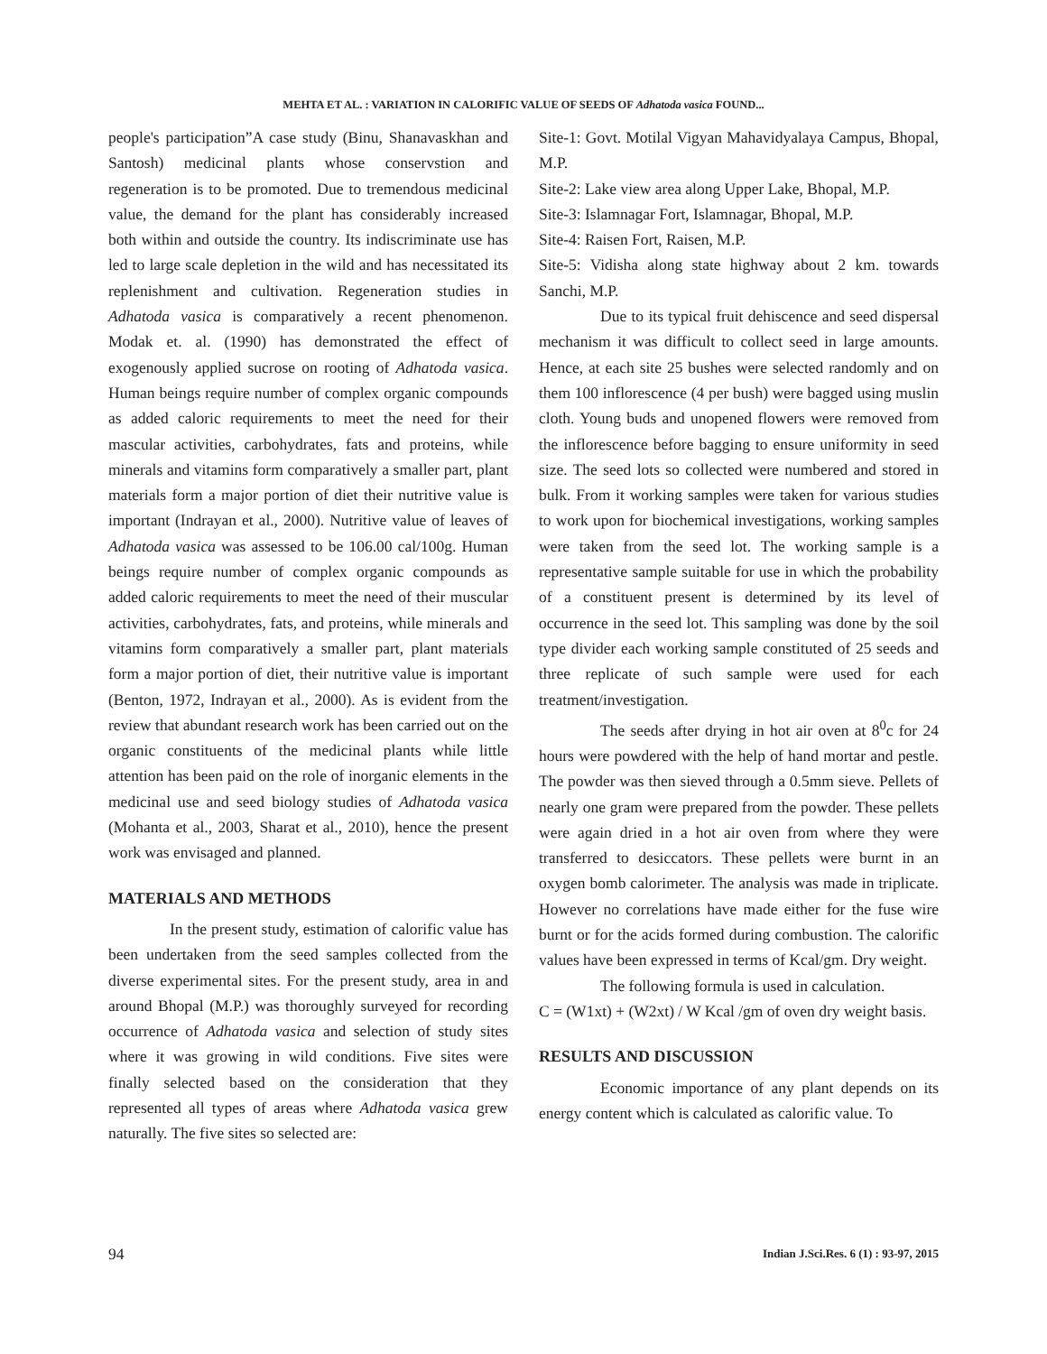MEHTA ET AL. : VARIATION IN CALORIFIC VALUE OF SEEDS OF Adhatoda vasica FOUND...
people's participation”A case study (Binu, Shanavaskhan and Santosh) medicinal plants whose conservstion and regeneration is to be promoted. Due to tremendous medicinal value, the demand for the plant has considerably increased both within and outside the country. Its indiscriminate use has led to large scale depletion in the wild and has necessitated its replenishment and cultivation. Regeneration studies in Adhatoda vasica is comparatively a recent phenomenon. Modak et. al. (1990) has demonstrated the effect of exogenously applied sucrose on rooting of Adhatoda vasica. Human beings require number of complex organic compounds as added caloric requirements to meet the need for their mascular activities, carbohydrates, fats and proteins, while minerals and vitamins form comparatively a smaller part, plant materials form a major portion of diet their nutritive value is important (Indrayan et al., 2000). Nutritive value of leaves of Adhatoda vasica was assessed to be 106.00 cal/100g. Human beings require number of complex organic compounds as added caloric requirements to meet the need of their muscular activities, carbohydrates, fats, and proteins, while minerals and vitamins form comparatively a smaller part, plant materials form a major portion of diet, their nutritive value is important (Benton, 1972, Indrayan et al., 2000). As is evident from the review that abundant research work has been carried out on the organic constituents of the medicinal plants while little attention has been paid on the role of inorganic elements in the medicinal use and seed biology studies of Adhatoda vasica (Mohanta et al., 2003, Sharat et al., 2010), hence the present work was envisaged and planned.
MATERIALS AND METHODS
In the present study, estimation of calorific value has been undertaken from the seed samples collected from the diverse experimental sites. For the present study, area in and around Bhopal (M.P.) was thoroughly surveyed for recording occurrence of Adhatoda vasica and selection of study sites where it was growing in wild conditions. Five sites were finally selected based on the consideration that they represented all types of areas where Adhatoda vasica grew naturally. The five sites so selected are:
Site-1: Govt. Motilal Vigyan Mahavidyalaya Campus, Bhopal, M.P.
Site-2: Lake view area along Upper Lake, Bhopal, M.P.
Site-3: Islamnagar Fort, Islamnagar, Bhopal, M.P.
Site-4: Raisen Fort, Raisen, M.P.
Site-5: Vidisha along state highway about 2 km. towards Sanchi, M.P.
Due to its typical fruit dehiscence and seed dispersal mechanism it was difficult to collect seed in large amounts. Hence, at each site 25 bushes were selected randomly and on them 100 inflorescence (4 per bush) were bagged using muslin cloth. Young buds and unopened flowers were removed from the inflorescence before bagging to ensure uniformity in seed size. The seed lots so collected were numbered and stored in bulk. From it working samples were taken for various studies to work upon for biochemical investigations, working samples were taken from the seed lot. The working sample is a representative sample suitable for use in which the probability of a constituent present is determined by its level of occurrence in the seed lot. This sampling was done by the soil type divider each working sample constituted of 25 seeds and three replicate of such sample were used for each treatment/investigation.
The seeds after drying in hot air oven at 8<sup>0</sup>c for 24 hours were powdered with the help of hand mortar and pestle. The powder was then sieved through a 0.5mm sieve. Pellets of nearly one gram were prepared from the powder. These pellets were again dried in a hot air oven from where they were transferred to desiccators. These pellets were burnt in an oxygen bomb calorimeter. The analysis was made in triplicate. However no correlations have made either for the fuse wire burnt or for the acids formed during combustion. The calorific values have been expressed in terms of Kcal/gm. Dry weight.
The following formula is used in calculation.
C = (W1xt) + (W2xt) / W Kcal /gm of oven dry weight basis.
RESULTS AND DISCUSSION
Economic importance of any plant depends on its energy content which is calculated as calorific value. To
94 Indian J.Sci.Res. 6 (1) : 93-97, 2015